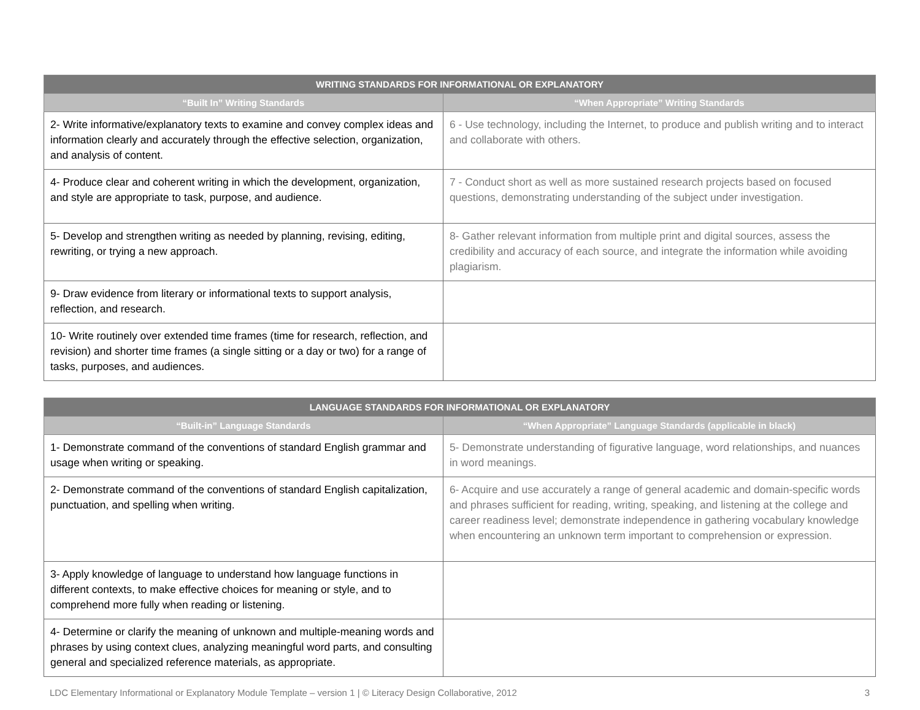| WRITING STANDARDS FOR INFORMATIONAL OR EXPLANATORY | |
| --- | --- |
| “Built In” Writing Standards | “When Appropriate” Writing Standards |
| 2- Write informative/explanatory texts to examine and convey complex ideas and information clearly and accurately through the effective selection, organization, and analysis of content. | 6 - Use technology, including the Internet, to produce and publish writing and to interact and collaborate with others. |
| 4- Produce clear and coherent writing in which the development, organization, and style are appropriate to task, purpose, and audience. | 7 - Conduct short as well as more sustained research projects based on focused questions, demonstrating understanding of the subject under investigation. |
| 5- Develop and strengthen writing as needed by planning, revising, editing, rewriting, or trying a new approach. | 8- Gather relevant information from multiple print and digital sources, assess the credibility and accuracy of each source, and integrate the information while avoiding plagiarism. |
| 9- Draw evidence from literary or informational texts to support analysis, reflection, and research. | |
| 10- Write routinely over extended time frames (time for research, reflection, and revision) and shorter time frames (a single sitting or a day or two) for a range of tasks, purposes, and audiences. | |
| LANGUAGE STANDARDS FOR INFORMATIONAL OR EXPLANATORY | |
| --- | --- |
| “Built-in” Language Standards | “When Appropriate” Language Standards (applicable in black) |
| 1- Demonstrate command of the conventions of standard English grammar and usage when writing or speaking. | 5- Demonstrate understanding of figurative language, word relationships, and nuances in word meanings. |
| 2- Demonstrate command of the conventions of standard English capitalization, punctuation, and spelling when writing. | 6- Acquire and use accurately a range of general academic and domain-specific words and phrases sufficient for reading, writing, speaking, and listening at the college and career readiness level; demonstrate independence in gathering vocabulary knowledge when encountering an unknown term important to comprehension or expression. |
| 3- Apply knowledge of language to understand how language functions in different contexts, to make effective choices for meaning or style, and to comprehend more fully when reading or listening. | |
| 4- Determine or clarify the meaning of unknown and multiple-meaning words and phrases by using context clues, analyzing meaningful word parts, and consulting general and specialized reference materials, as appropriate. | |
LDC Elementary Informational or Explanatory Module Template – version 1 | © Literacy Design Collaborative, 2012 3